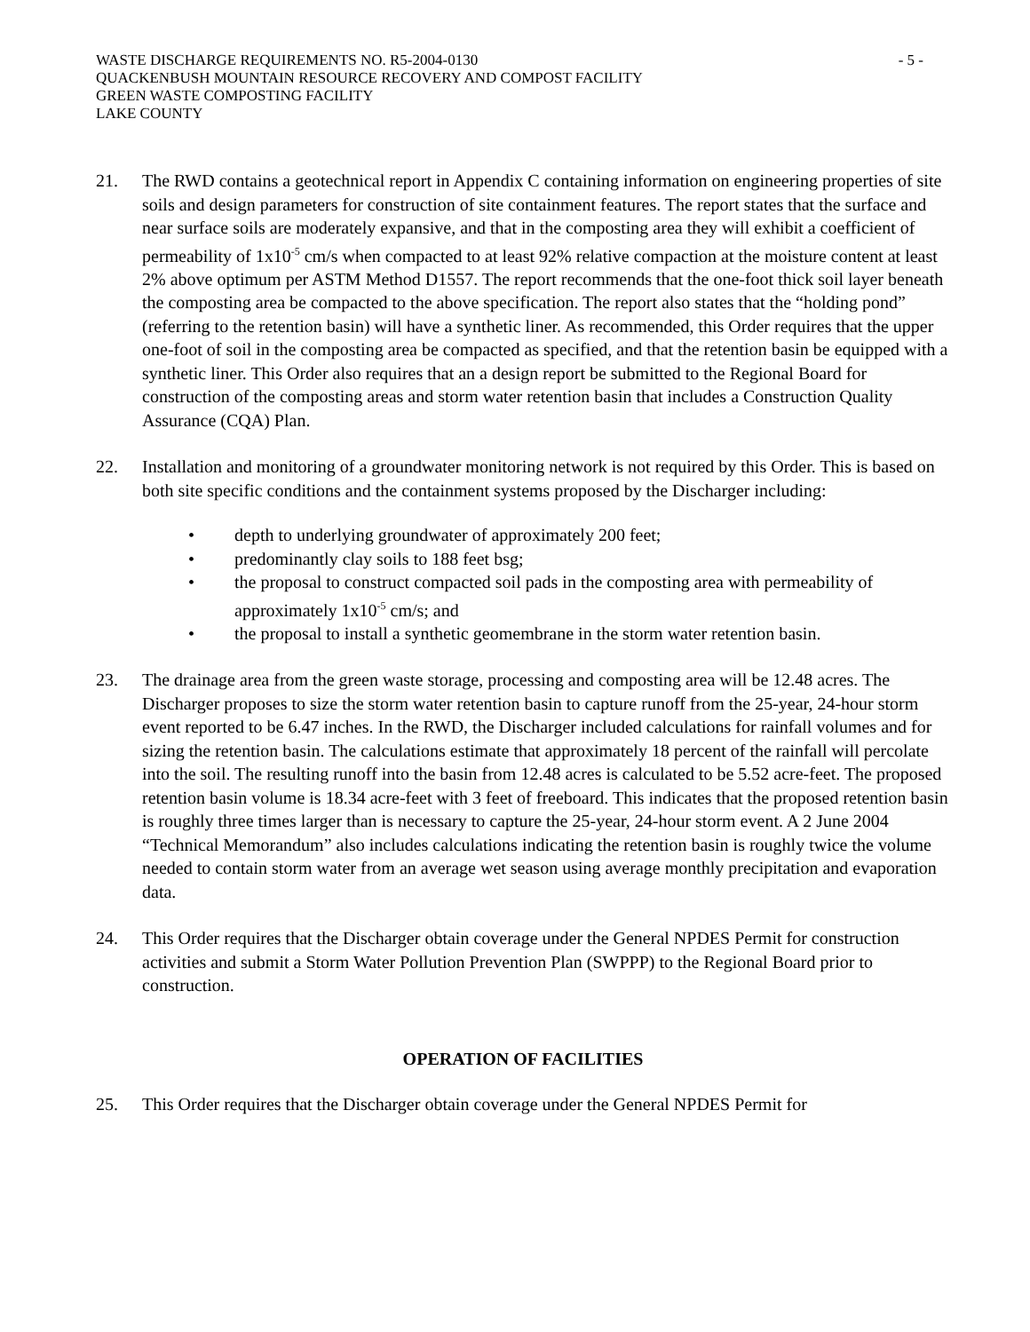WASTE DISCHARGE REQUIREMENTS NO. R5-2004-0130 - 5 -
QUACKENBUSH MOUNTAIN RESOURCE RECOVERY AND COMPOST FACILITY
GREEN WASTE COMPOSTING FACILITY
LAKE COUNTY
21. The RWD contains a geotechnical report in Appendix C containing information on engineering properties of site soils and design parameters for construction of site containment features. The report states that the surface and near surface soils are moderately expansive, and that in the composting area they will exhibit a coefficient of permeability of 1x10<sup>-5</sup> cm/s when compacted to at least 92% relative compaction at the moisture content at least 2% above optimum per ASTM Method D1557. The report recommends that the one-foot thick soil layer beneath the composting area be compacted to the above specification. The report also states that the “holding pond” (referring to the retention basin) will have a synthetic liner. As recommended, this Order requires that the upper one-foot of soil in the composting area be compacted as specified, and that the retention basin be equipped with a synthetic liner. This Order also requires that an a design report be submitted to the Regional Board for construction of the composting areas and storm water retention basin that includes a Construction Quality Assurance (CQA) Plan.
22. Installation and monitoring of a groundwater monitoring network is not required by this Order. This is based on both site specific conditions and the containment systems proposed by the Discharger including:
• depth to underlying groundwater of approximately 200 feet;
• predominantly clay soils to 188 feet bsg;
• the proposal to construct compacted soil pads in the composting area with permeability of approximately 1x10<sup>-5</sup> cm/s; and
• the proposal to install a synthetic geomembrane in the storm water retention basin.
23. The drainage area from the green waste storage, processing and composting area will be 12.48 acres. The Discharger proposes to size the storm water retention basin to capture runoff from the 25-year, 24-hour storm event reported to be 6.47 inches. In the RWD, the Discharger included calculations for rainfall volumes and for sizing the retention basin. The calculations estimate that approximately 18 percent of the rainfall will percolate into the soil. The resulting runoff into the basin from 12.48 acres is calculated to be 5.52 acre-feet. The proposed retention basin volume is 18.34 acre-feet with 3 feet of freeboard. This indicates that the proposed retention basin is roughly three times larger than is necessary to capture the 25-year, 24-hour storm event. A 2 June 2004 “Technical Memorandum” also includes calculations indicating the retention basin is roughly twice the volume needed to contain storm water from an average wet season using average monthly precipitation and evaporation data.
24. This Order requires that the Discharger obtain coverage under the General NPDES Permit for construction activities and submit a Storm Water Pollution Prevention Plan (SWPPP) to the Regional Board prior to construction.
OPERATION OF FACILITIES
25. This Order requires that the Discharger obtain coverage under the General NPDES Permit for